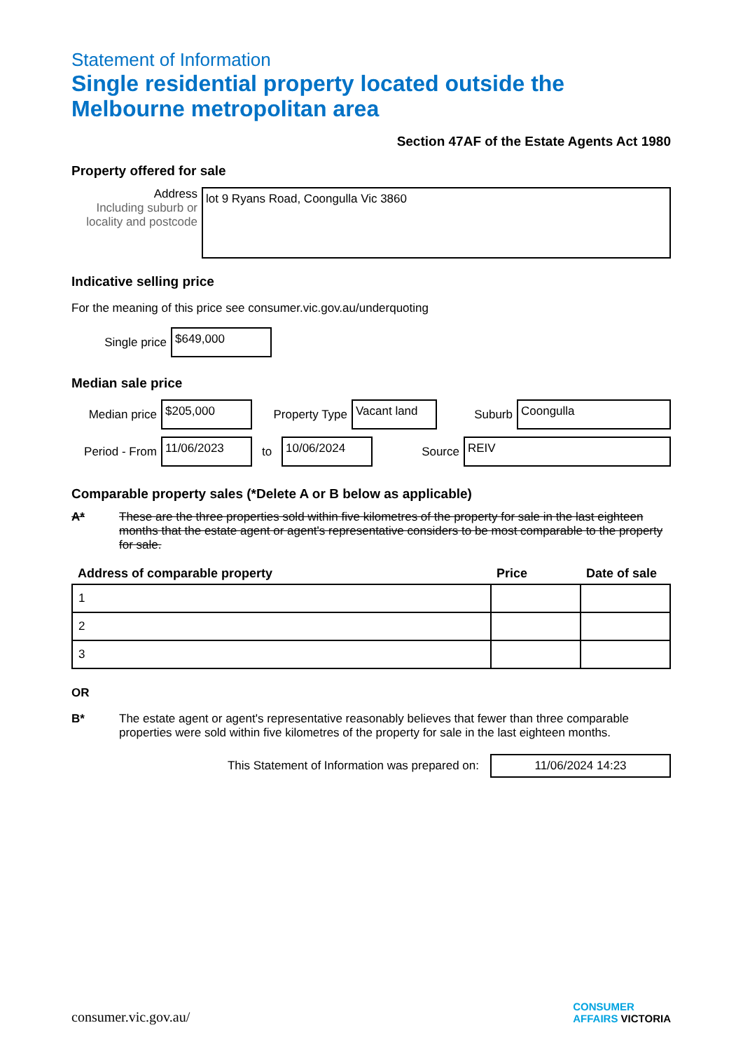Statement of Information
Single residential property located outside the Melbourne metropolitan area
Section 47AF of the Estate Agents Act 1980
Property offered for sale
Address
Including suburb or locality and postcode
lot 9 Ryans Road, Coongulla Vic 3860
Indicative selling price
For the meaning of this price see consumer.vic.gov.au/underquoting
Single price
$649,000
Median sale price
Median price
$205,000
Property Type
Vacant land
Suburb
Coongulla
Period - From
11/06/2023
to
10/06/2024
Source
REIV
Comparable property sales (*Delete A or B below as applicable)
A* These are the three properties sold within five kilometres of the property for sale in the last eighteen months that the estate agent or agent's representative considers to be most comparable to the property for sale.
| Address of comparable property | Price | Date of sale |
| --- | --- | --- |
| 1 | | |
| 2 | | |
| 3 | | |
OR
B* The estate agent or agent's representative reasonably believes that fewer than three comparable properties were sold within five kilometres of the property for sale in the last eighteen months.
This Statement of Information was prepared on:
11/06/2024 14:23
consumer.vic.gov.au/
CONSUMER
AFFAIRS VICTORIA